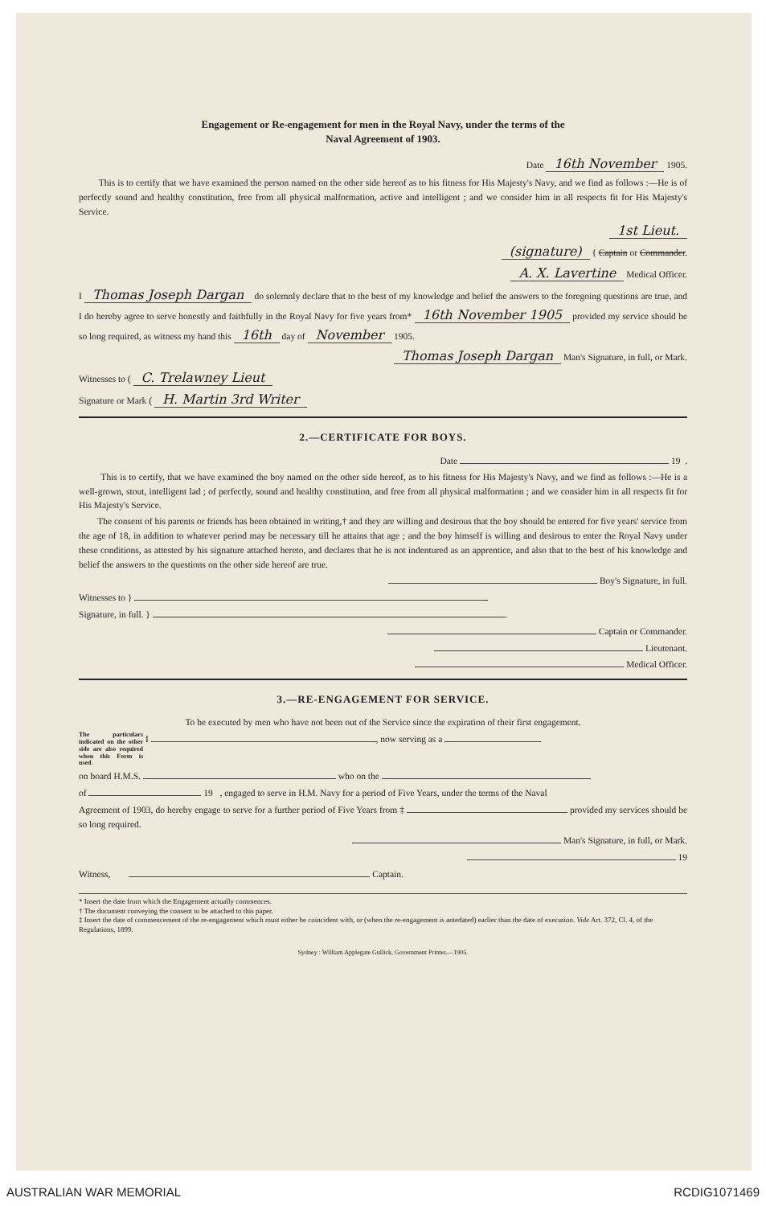Engagement or Re-engagement for men in the Royal Navy, under the terms of the
Naval Agreement of 1903.
Date 16th November 1905.
This is to certify that we have examined the person named on the other side hereof as to his fitness for His Majesty's Navy, and we find as follows :—He is of perfectly sound and healthy constitution, free from all physical malformation, active and intelligent ; and we consider him in all respects fit for His Majesty's Service.
1st Lieut.
(signature) { Captain or Commander.
A. X. Lavertine Medical Officer.
I Thomas Joseph Dargan do solemnly declare that to the best of my knowledge and belief the answers to the foregoing questions are true, and I do hereby agree to serve honestly and faithfully in the Royal Navy for five years from* 16th November 1905 provided my service should be so long required, as witness my hand this 16th day of November 1905.
Thomas Joseph Dargan Man's Signature, in full, or Mark.
Witnesses to ( C. Trelawney Lieut
Signature or Mark ( H. Martin 3rd Writer
2.—CERTIFICATE FOR BOYS.
Date 19 .
This is to certify, that we have examined the boy named on the other side hereof, as to his fitness for His Majesty's Navy, and we find as follows :—He is a well-grown, stout, intelligent lad ; of perfectly, sound and healthy constitution, and free from all physical malformation ; and we consider him in all respects fit for His Majesty's Service.
The consent of his parents or friends has been obtained in writing,† and they are willing and desirous that the boy should be entered for five years' service from the age of 18, in addition to whatever period may be necessary till he attains that age ; and the boy himself is willing and desirous to enter the Royal Navy under these conditions, as attested by his signature attached hereto, and declares that he is not indentured as an apprentice, and also that to the best of his knowledge and belief the answers to the questions on the other side hereof are true.
Boy's Signature, in full.
Witnesses to }
Signature, in full. }
Captain or Commander.
Lieutenant.
Medical Officer.
3.—RE-ENGAGEMENT FOR SERVICE.
To be executed by men who have not been out of the Service since the expiration of their first engagement.
The particulars indicated on the other side are also required when this Form is used. I , now serving as a
on board H.M.S. who on the
of 19 , engaged to serve in H.M. Navy for a period of Five Years, under the terms of the Naval
Agreement of 1903, do hereby engage to serve for a further period of Five Years from ‡ provided my services should be so long required.
Man's Signature, in full, or Mark.
19
Witness, Captain.
* Insert the date from which the Engagement actually commences.
† The document conveying the consent to be attached to this paper.
‡ Insert the date of commencement of the re-engagement which must either be coincident with, or (when the re-engagement is antedated) earlier than the date of execution. Vide Art. 372, Cl. 4, of the Regulations, 1899.
Sydney : William Applegate Gullick, Government Printer.—1905.
AUSTRALIAN WAR MEMORIAL RCDIG1071469